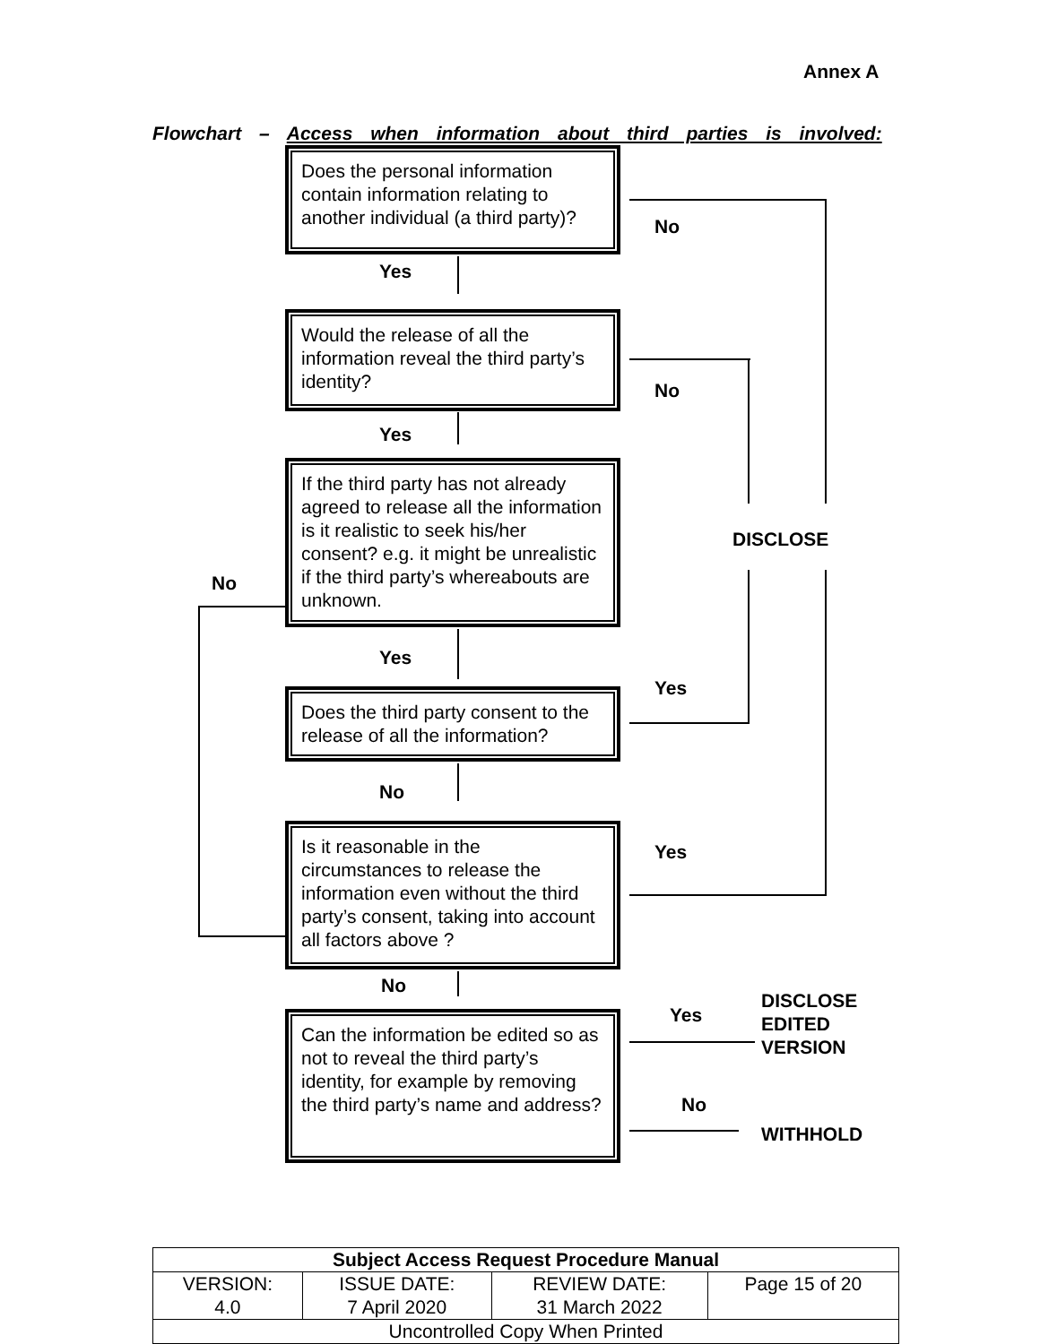Annex A
Flowchart – Access when information about third parties is involved:
Does the personal information contain information relating to another individual (a third party)?
No
Yes
Would the release of all the information reveal the third party’s identity?
No
Yes
If the third party has not already agreed to release all the information is it realistic to seek his/her consent? e.g. it might be unrealistic if the third party’s whereabouts are unknown.
DISCLOSE
No
Yes
Yes
Does the third party consent to the release of all the information?
No
Is it reasonable in the circumstances to release the information even without the third party’s consent, taking into account all factors above ?
Yes
No
DISCLOSE
EDITED
VERSION
Yes
Can the information be edited so as not to reveal the third party’s identity, for example by removing the third party’s name and address?
No
WITHHOLD
| Subject Access Request Procedure Manual | | | |
| --- | --- | --- | --- |
| VERSION: 4.0 | ISSUE DATE: 7 April 2020 | REVIEW DATE: 31 March 2022 | Page 15 of 20 |
| Uncontrolled Copy When Printed | | | |